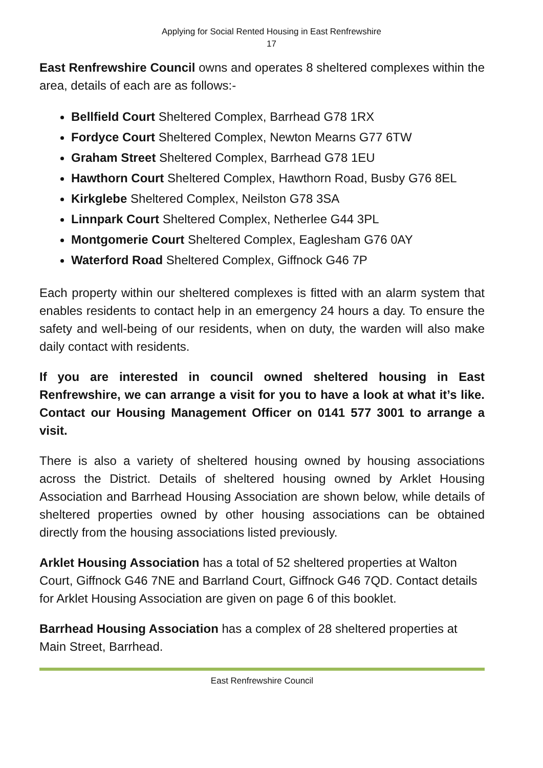Applying for Social Rented Housing in East Renfrewshire
17
East Renfrewshire Council owns and operates 8 sheltered complexes within the area, details of each are as follows:-
Bellfield Court Sheltered Complex, Barrhead G78 1RX
Fordyce Court Sheltered Complex, Newton Mearns G77 6TW
Graham Street Sheltered Complex, Barrhead G78 1EU
Hawthorn Court Sheltered Complex, Hawthorn Road, Busby G76 8EL
Kirkglebe Sheltered Complex, Neilston G78 3SA
Linnpark Court Sheltered Complex, Netherlee G44 3PL
Montgomerie Court Sheltered Complex, Eaglesham G76 0AY
Waterford Road Sheltered Complex, Giffnock G46 7P
Each property within our sheltered complexes is fitted with an alarm system that enables residents to contact help in an emergency 24 hours a day. To ensure the safety and well-being of our residents, when on duty, the warden will also make daily contact with residents.
If you are interested in council owned sheltered housing in East Renfrewshire, we can arrange a visit for you to have a look at what it’s like. Contact our Housing Management Officer on 0141 577 3001 to arrange a visit.
There is also a variety of sheltered housing owned by housing associations across the District. Details of sheltered housing owned by Arklet Housing Association and Barrhead Housing Association are shown below, while details of sheltered properties owned by other housing associations can be obtained directly from the housing associations listed previously.
Arklet Housing Association has a total of 52 sheltered properties at Walton Court, Giffnock G46 7NE and Barrland Court, Giffnock G46 7QD. Contact details for Arklet Housing Association are given on page 6 of this booklet.
Barrhead Housing Association has a complex of 28 sheltered properties at Main Street, Barrhead.
East Renfrewshire Council